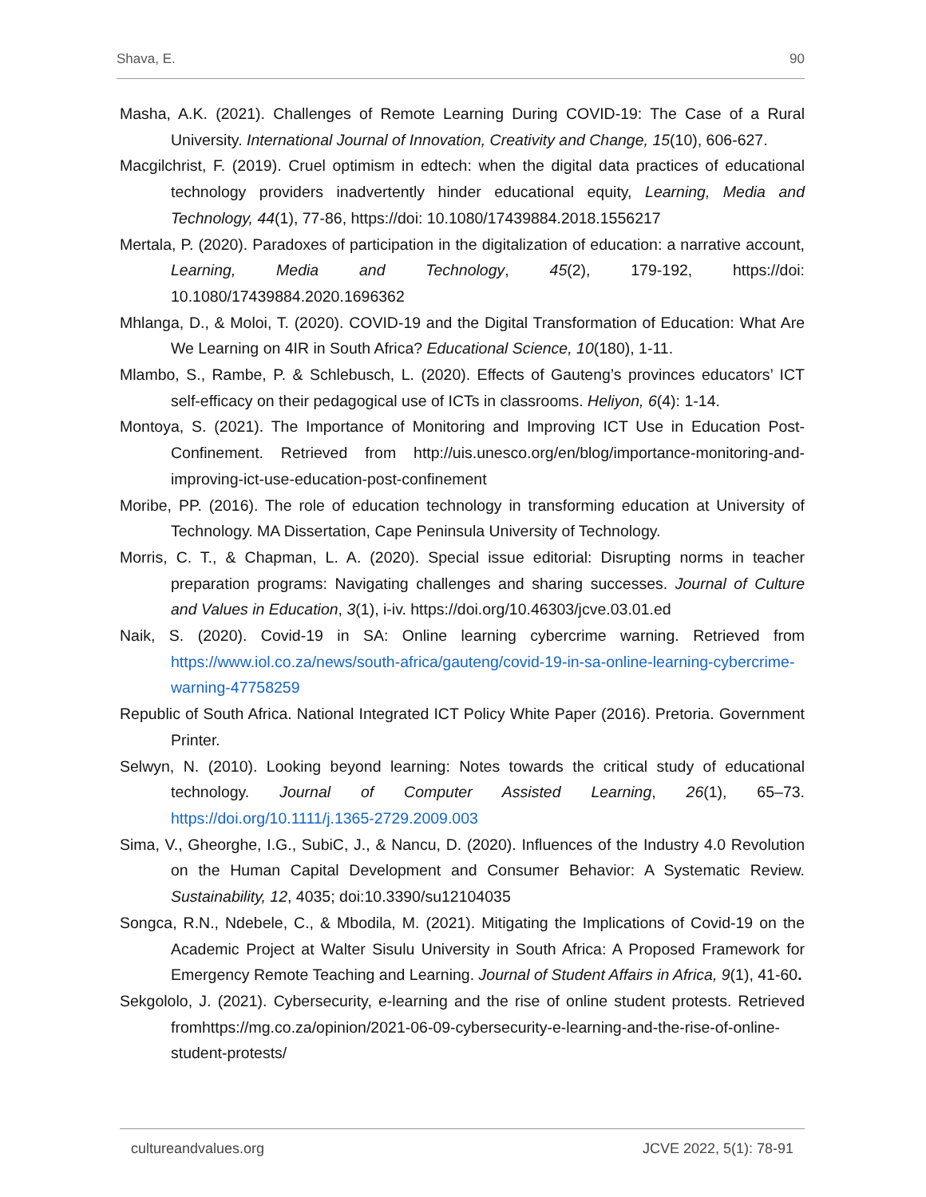Shava, E. 90
Masha, A.K. (2021). Challenges of Remote Learning During COVID-19: The Case of a Rural University. International Journal of Innovation, Creativity and Change, 15(10), 606-627.
Macgilchrist, F. (2019). Cruel optimism in edtech: when the digital data practices of educational technology providers inadvertently hinder educational equity, Learning, Media and Technology, 44(1), 77-86, https://doi: 10.1080/17439884.2018.1556217
Mertala, P. (2020). Paradoxes of participation in the digitalization of education: a narrative account, Learning, Media and Technology, 45(2), 179-192, https://doi: 10.1080/17439884.2020.1696362
Mhlanga, D., & Moloi, T. (2020). COVID-19 and the Digital Transformation of Education: What Are We Learning on 4IR in South Africa? Educational Science, 10(180), 1-11.
Mlambo, S., Rambe, P. & Schlebusch, L. (2020). Effects of Gauteng’s provinces educators’ ICT self-efficacy on their pedagogical use of ICTs in classrooms. Heliyon, 6(4): 1-14.
Montoya, S. (2021). The Importance of Monitoring and Improving ICT Use in Education Post-Confinement. Retrieved from http://uis.unesco.org/en/blog/importance-monitoring-and-improving-ict-use-education-post-confinement
Moribe, PP. (2016). The role of education technology in transforming education at University of Technology. MA Dissertation, Cape Peninsula University of Technology.
Morris, C. T., & Chapman, L. A. (2020). Special issue editorial: Disrupting norms in teacher preparation programs: Navigating challenges and sharing successes. Journal of Culture and Values in Education, 3(1), i-iv. https://doi.org/10.46303/jcve.03.01.ed
Naik, S. (2020). Covid-19 in SA: Online learning cybercrime warning. Retrieved from https://www.iol.co.za/news/south-africa/gauteng/covid-19-in-sa-online-learning-cybercrime-warning-47758259
Republic of South Africa. National Integrated ICT Policy White Paper (2016). Pretoria. Government Printer.
Selwyn, N. (2010). Looking beyond learning: Notes towards the critical study of educational technology. Journal of Computer Assisted Learning, 26(1), 65–73. https://doi.org/10.1111/j.1365-2729.2009.003
Sima, V., Gheorghe, I.G., SubiC, J., & Nancu, D. (2020). Influences of the Industry 4.0 Revolution on the Human Capital Development and Consumer Behavior: A Systematic Review. Sustainability, 12, 4035; doi:10.3390/su12104035
Songca, R.N., Ndebele, C., & Mbodila, M. (2021). Mitigating the Implications of Covid-19 on the Academic Project at Walter Sisulu University in South Africa: A Proposed Framework for Emergency Remote Teaching and Learning. Journal of Student Affairs in Africa, 9(1), 41-60.
Sekgololo, J. (2021). Cybersecurity, e-learning and the rise of online student protests. Retrieved fromhttps://mg.co.za/opinion/2021-06-09-cybersecurity-e-learning-and-the-rise-of-online-student-protests/
cultureandvalues.org JCVE 2022, 5(1): 78-91